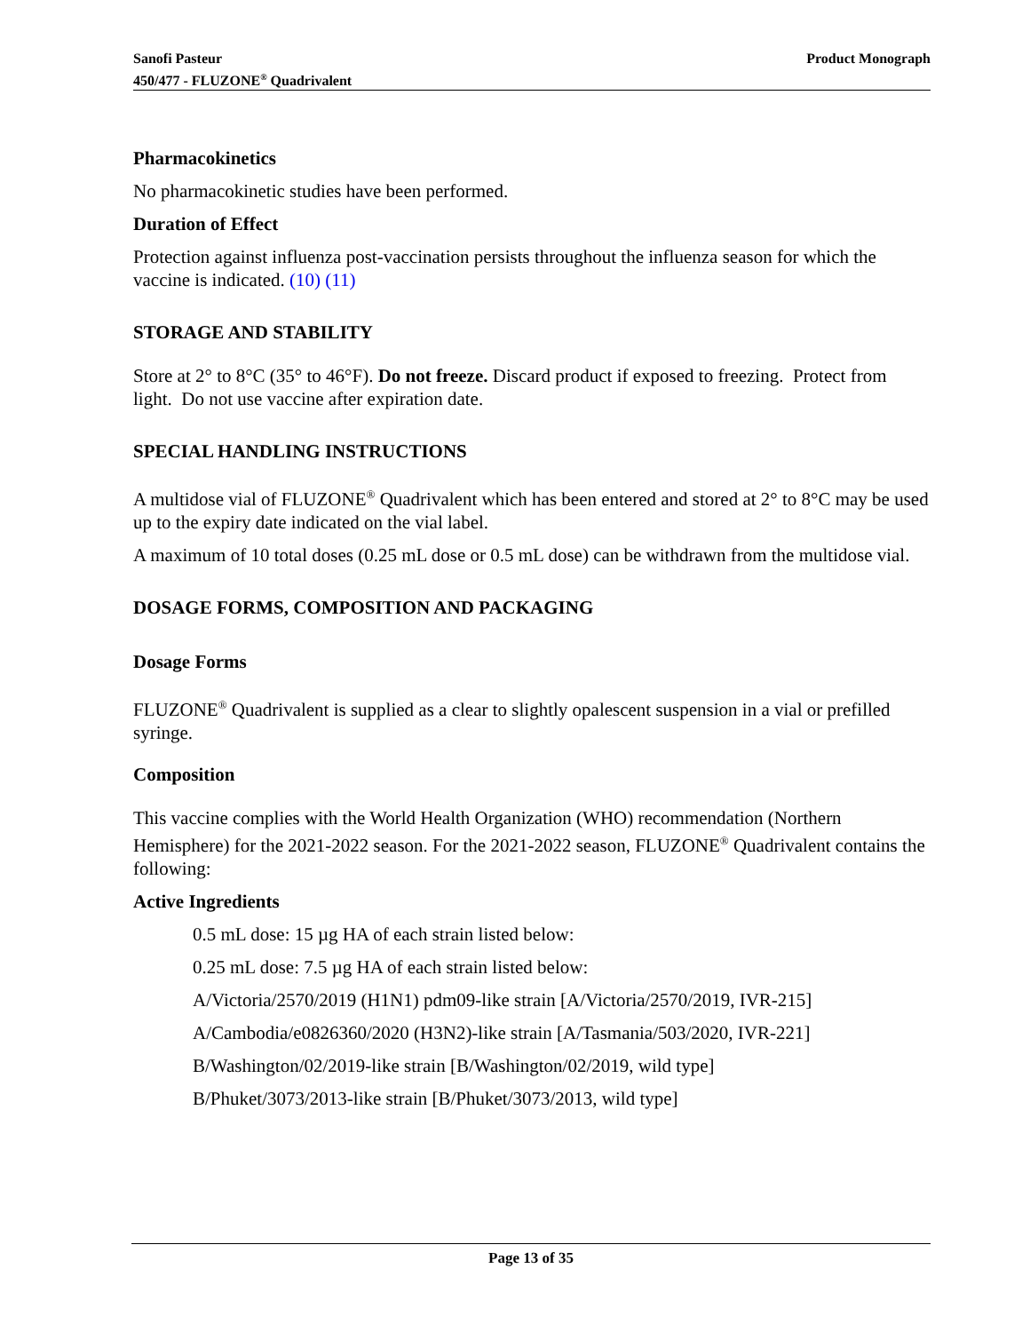Sanofi Pasteur
450/477 - FLUZONE<sup>®</sup> Quadrivalent
Product Monograph
Pharmacokinetics
No pharmacokinetic studies have been performed.
Duration of Effect
Protection against influenza post-vaccination persists throughout the influenza season for which the vaccine is indicated. (10) (11)
STORAGE AND STABILITY
Store at 2° to 8°C (35° to 46°F). Do not freeze. Discard product if exposed to freezing. Protect from light. Do not use vaccine after expiration date.
SPECIAL HANDLING INSTRUCTIONS
A multidose vial of FLUZONE<sup>®</sup> Quadrivalent which has been entered and stored at 2° to 8°C may be used up to the expiry date indicated on the vial label.
A maximum of 10 total doses (0.25 mL dose or 0.5 mL dose) can be withdrawn from the multidose vial.
DOSAGE FORMS, COMPOSITION AND PACKAGING
Dosage Forms
FLUZONE<sup>®</sup> Quadrivalent is supplied as a clear to slightly opalescent suspension in a vial or prefilled syringe.
Composition
This vaccine complies with the World Health Organization (WHO) recommendation (Northern Hemisphere) for the 2021-2022 season. For the 2021-2022 season, FLUZONE<sup>®</sup> Quadrivalent contains the following:
Active Ingredients
0.5 mL dose: 15 µg HA of each strain listed below:
0.25 mL dose: 7.5 µg HA of each strain listed below:
A/Victoria/2570/2019 (H1N1) pdm09-like strain [A/Victoria/2570/2019, IVR-215]
A/Cambodia/e0826360/2020 (H3N2)-like strain [A/Tasmania/503/2020, IVR-221]
B/Washington/02/2019-like strain [B/Washington/02/2019, wild type]
B/Phuket/3073/2013-like strain [B/Phuket/3073/2013, wild type]
Page 13 of 35